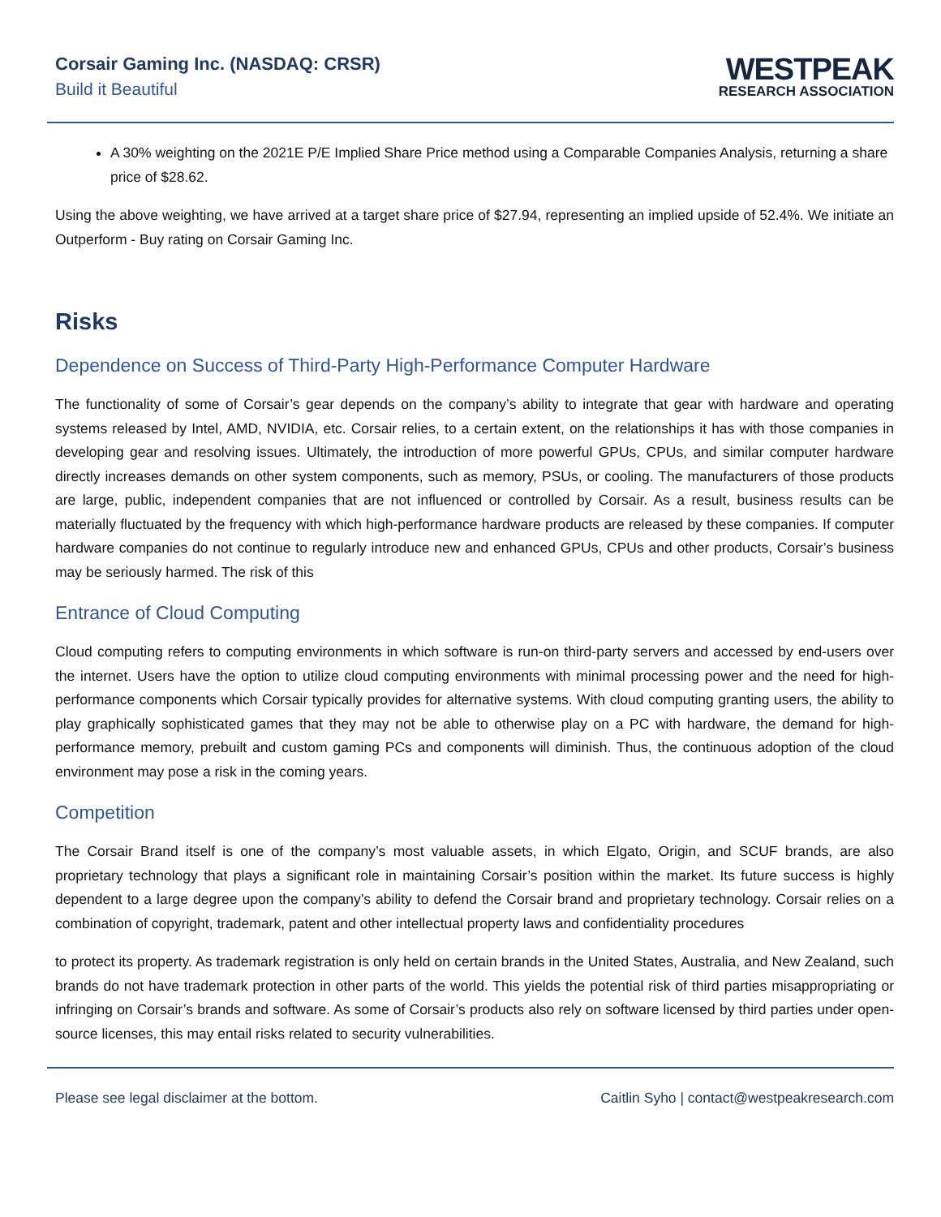Corsair Gaming Inc. (NASDAQ: CRSR)
Build it Beautiful
WESTPEAK
RESEARCH ASSOCIATION
A 30% weighting on the 2021E P/E Implied Share Price method using a Comparable Companies Analysis, returning a share price of $28.62.
Using the above weighting, we have arrived at a target share price of $27.94, representing an implied upside of 52.4%. We initiate an Outperform - Buy rating on Corsair Gaming Inc.
Risks
Dependence on Success of Third-Party High-Performance Computer Hardware
The functionality of some of Corsair’s gear depends on the company’s ability to integrate that gear with hardware and operating systems released by Intel, AMD, NVIDIA, etc. Corsair relies, to a certain extent, on the relationships it has with those companies in developing gear and resolving issues. Ultimately, the introduction of more powerful GPUs, CPUs, and similar computer hardware directly increases demands on other system components, such as memory, PSUs, or cooling. The manufacturers of those products are large, public, independent companies that are not influenced or controlled by Corsair. As a result, business results can be materially fluctuated by the frequency with which high-performance hardware products are released by these companies. If computer hardware companies do not continue to regularly introduce new and enhanced GPUs, CPUs and other products, Corsair’s business may be seriously harmed. The risk of this
Entrance of Cloud Computing
Cloud computing refers to computing environments in which software is run-on third-party servers and accessed by end-users over the internet. Users have the option to utilize cloud computing environments with minimal processing power and the need for high-performance components which Corsair typically provides for alternative systems. With cloud computing granting users, the ability to play graphically sophisticated games that they may not be able to otherwise play on a PC with hardware, the demand for high-performance memory, prebuilt and custom gaming PCs and components will diminish. Thus, the continuous adoption of the cloud environment may pose a risk in the coming years.
Competition
The Corsair Brand itself is one of the company’s most valuable assets, in which Elgato, Origin, and SCUF brands, are also proprietary technology that plays a significant role in maintaining Corsair’s position within the market. Its future success is highly dependent to a large degree upon the company’s ability to defend the Corsair brand and proprietary technology. Corsair relies on a combination of copyright, trademark, patent and other intellectual property laws and confidentiality procedures
to protect its property. As trademark registration is only held on certain brands in the United States, Australia, and New Zealand, such brands do not have trademark protection in other parts of the world. This yields the potential risk of third parties misappropriating or infringing on Corsair’s brands and software. As some of Corsair’s products also rely on software licensed by third parties under open-source licenses, this may entail risks related to security vulnerabilities.
Please see legal disclaimer at the bottom. Caitlin Syho | contact@westpeakresearch.com